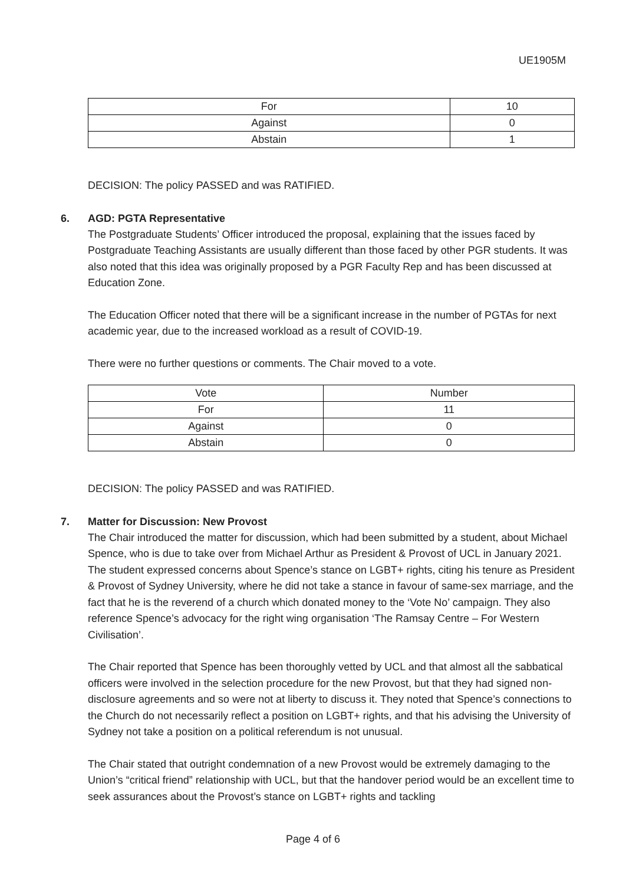UE1905M
| For | 10 |
| Against | 0 |
| Abstain | 1 |
DECISION: The policy PASSED and was RATIFIED.
6. AGD: PGTA Representative
The Postgraduate Students’ Officer introduced the proposal, explaining that the issues faced by Postgraduate Teaching Assistants are usually different than those faced by other PGR students. It was also noted that this idea was originally proposed by a PGR Faculty Rep and has been discussed at Education Zone.
The Education Officer noted that there will be a significant increase in the number of PGTAs for next academic year, due to the increased workload as a result of COVID-19.
There were no further questions or comments. The Chair moved to a vote.
| Vote | Number |
| --- | --- |
| For | 11 |
| Against | 0 |
| Abstain | 0 |
DECISION: The policy PASSED and was RATIFIED.
7. Matter for Discussion: New Provost
The Chair introduced the matter for discussion, which had been submitted by a student, about Michael Spence, who is due to take over from Michael Arthur as President & Provost of UCL in January 2021. The student expressed concerns about Spence’s stance on LGBT+ rights, citing his tenure as President & Provost of Sydney University, where he did not take a stance in favour of same-sex marriage, and the fact that he is the reverend of a church which donated money to the ‘Vote No’ campaign. They also reference Spence’s advocacy for the right wing organisation ‘The Ramsay Centre – For Western Civilisation’.
The Chair reported that Spence has been thoroughly vetted by UCL and that almost all the sabbatical officers were involved in the selection procedure for the new Provost, but that they had signed non-disclosure agreements and so were not at liberty to discuss it. They noted that Spence’s connections to the Church do not necessarily reflect a position on LGBT+ rights, and that his advising the University of Sydney not take a position on a political referendum is not unusual.
The Chair stated that outright condemnation of a new Provost would be extremely damaging to the Union’s “critical friend” relationship with UCL, but that the handover period would be an excellent time to seek assurances about the Provost’s stance on LGBT+ rights and tackling
Page 4 of 6